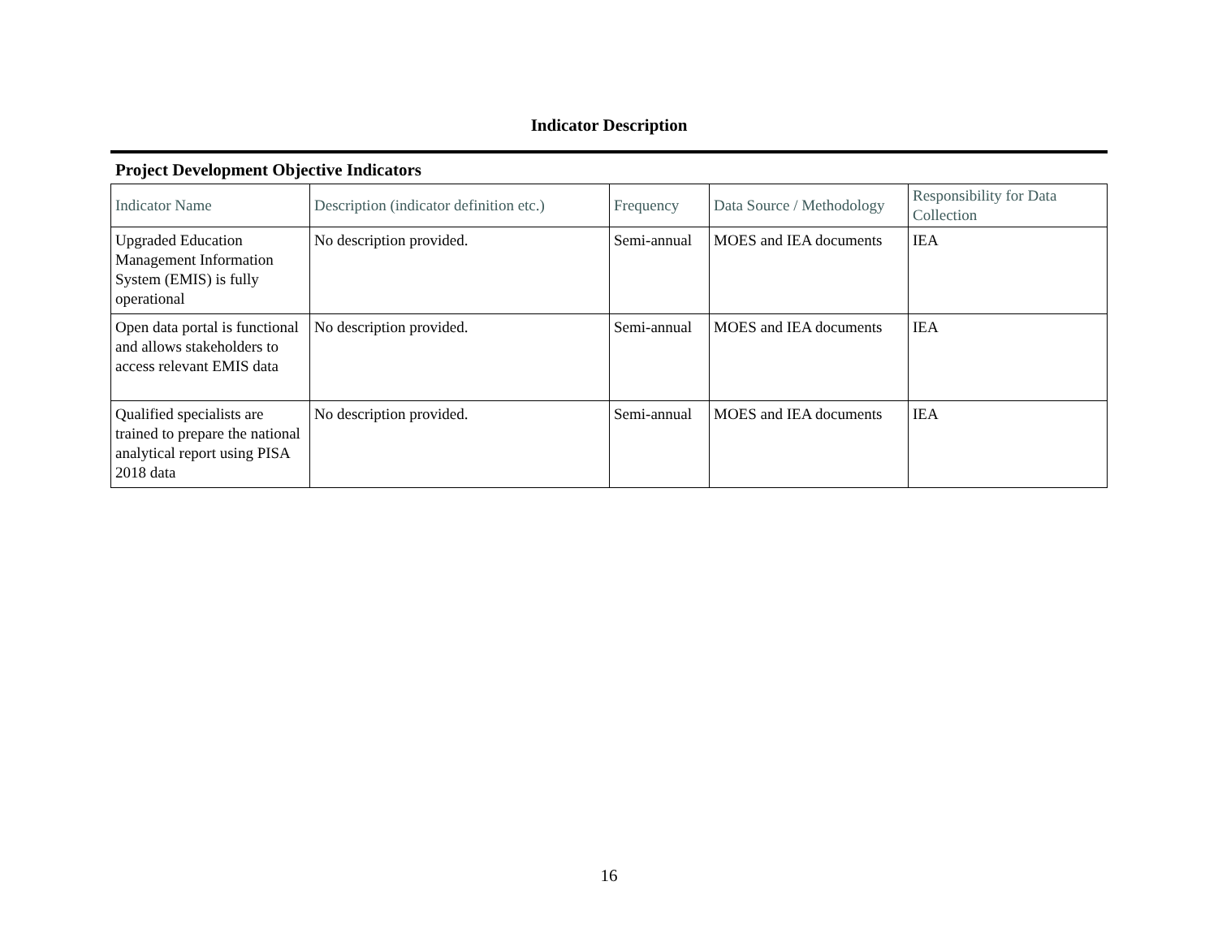Indicator Description
Project Development Objective Indicators
| Indicator Name | Description (indicator definition etc.) | Frequency | Data Source / Methodology | Responsibility for Data Collection |
| --- | --- | --- | --- | --- |
| Upgraded Education Management Information System (EMIS) is fully operational | No description provided. | Semi-annual | MOES and IEA documents | IEA |
| Open data portal is functional and allows stakeholders to access relevant EMIS data | No description provided. | Semi-annual | MOES and IEA documents | IEA |
| Qualified specialists are trained to prepare the national analytical report using PISA 2018 data | No description provided. | Semi-annual | MOES and IEA documents | IEA |
16